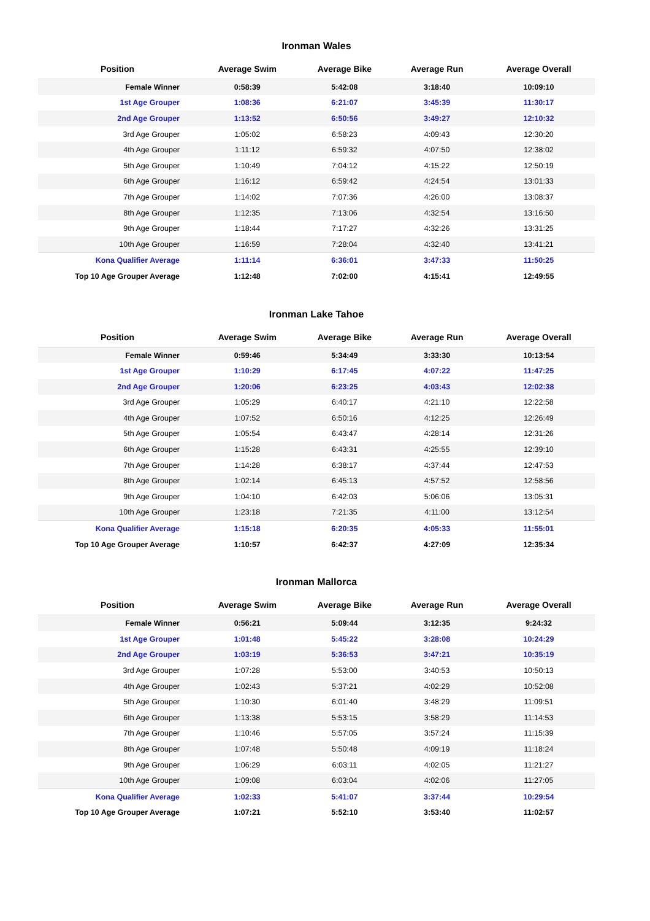Ironman Wales
| Position | Average Swim | Average Bike | Average Run | Average Overall |
| --- | --- | --- | --- | --- |
| Female Winner | 0:58:39 | 5:42:08 | 3:18:40 | 10:09:10 |
| 1st Age Grouper | 1:08:36 | 6:21:07 | 3:45:39 | 11:30:17 |
| 2nd Age Grouper | 1:13:52 | 6:50:56 | 3:49:27 | 12:10:32 |
| 3rd Age Grouper | 1:05:02 | 6:58:23 | 4:09:43 | 12:30:20 |
| 4th Age Grouper | 1:11:12 | 6:59:32 | 4:07:50 | 12:38:02 |
| 5th Age Grouper | 1:10:49 | 7:04:12 | 4:15:22 | 12:50:19 |
| 6th Age Grouper | 1:16:12 | 6:59:42 | 4:24:54 | 13:01:33 |
| 7th Age Grouper | 1:14:02 | 7:07:36 | 4:26:00 | 13:08:37 |
| 8th Age Grouper | 1:12:35 | 7:13:06 | 4:32:54 | 13:16:50 |
| 9th Age Grouper | 1:18:44 | 7:17:27 | 4:32:26 | 13:31:25 |
| 10th Age Grouper | 1:16:59 | 7:28:04 | 4:32:40 | 13:41:21 |
| Kona Qualifier Average | 1:11:14 | 6:36:01 | 3:47:33 | 11:50:25 |
| Top 10 Age Grouper Average | 1:12:48 | 7:02:00 | 4:15:41 | 12:49:55 |
Ironman Lake Tahoe
| Position | Average Swim | Average Bike | Average Run | Average Overall |
| --- | --- | --- | --- | --- |
| Female Winner | 0:59:46 | 5:34:49 | 3:33:30 | 10:13:54 |
| 1st Age Grouper | 1:10:29 | 6:17:45 | 4:07:22 | 11:47:25 |
| 2nd Age Grouper | 1:20:06 | 6:23:25 | 4:03:43 | 12:02:38 |
| 3rd Age Grouper | 1:05:29 | 6:40:17 | 4:21:10 | 12:22:58 |
| 4th Age Grouper | 1:07:52 | 6:50:16 | 4:12:25 | 12:26:49 |
| 5th Age Grouper | 1:05:54 | 6:43:47 | 4:28:14 | 12:31:26 |
| 6th Age Grouper | 1:15:28 | 6:43:31 | 4:25:55 | 12:39:10 |
| 7th Age Grouper | 1:14:28 | 6:38:17 | 4:37:44 | 12:47:53 |
| 8th Age Grouper | 1:02:14 | 6:45:13 | 4:57:52 | 12:58:56 |
| 9th Age Grouper | 1:04:10 | 6:42:03 | 5:06:06 | 13:05:31 |
| 10th Age Grouper | 1:23:18 | 7:21:35 | 4:11:00 | 13:12:54 |
| Kona Qualifier Average | 1:15:18 | 6:20:35 | 4:05:33 | 11:55:01 |
| Top 10 Age Grouper Average | 1:10:57 | 6:42:37 | 4:27:09 | 12:35:34 |
Ironman Mallorca
| Position | Average Swim | Average Bike | Average Run | Average Overall |
| --- | --- | --- | --- | --- |
| Female Winner | 0:56:21 | 5:09:44 | 3:12:35 | 9:24:32 |
| 1st Age Grouper | 1:01:48 | 5:45:22 | 3:28:08 | 10:24:29 |
| 2nd Age Grouper | 1:03:19 | 5:36:53 | 3:47:21 | 10:35:19 |
| 3rd Age Grouper | 1:07:28 | 5:53:00 | 3:40:53 | 10:50:13 |
| 4th Age Grouper | 1:02:43 | 5:37:21 | 4:02:29 | 10:52:08 |
| 5th Age Grouper | 1:10:30 | 6:01:40 | 3:48:29 | 11:09:51 |
| 6th Age Grouper | 1:13:38 | 5:53:15 | 3:58:29 | 11:14:53 |
| 7th Age Grouper | 1:10:46 | 5:57:05 | 3:57:24 | 11:15:39 |
| 8th Age Grouper | 1:07:48 | 5:50:48 | 4:09:19 | 11:18:24 |
| 9th Age Grouper | 1:06:29 | 6:03:11 | 4:02:05 | 11:21:27 |
| 10th Age Grouper | 1:09:08 | 6:03:04 | 4:02:06 | 11:27:05 |
| Kona Qualifier Average | 1:02:33 | 5:41:07 | 3:37:44 | 10:29:54 |
| Top 10 Age Grouper Average | 1:07:21 | 5:52:10 | 3:53:40 | 11:02:57 |